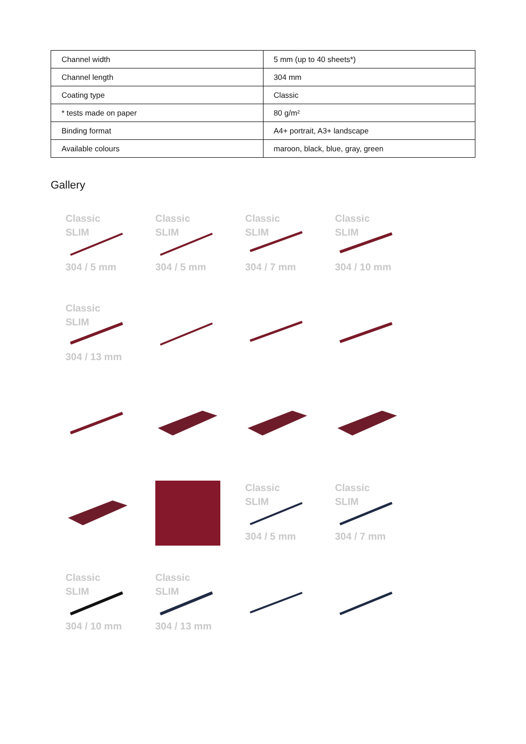| Channel width | 5 mm (up to 40 sheets*) |
| Channel length | 304 mm |
| Coating type | Classic |
| * tests made on paper | 80 g/m² |
| Binding format | A4+ portrait, A3+ landscape |
| Available colours | maroon, black, blue, gray, green |
Gallery
Classic
SLIM
304 / 5 mm
Classic
SLIM
304 / 5 mm
Classic
SLIM
304 / 7 mm
Classic
SLIM
304 / 10 mm
Classic
SLIM
304 / 13 mm
Classic
SLIM
304 / 5 mm
Classic
SLIM
304 / 7 mm
Classic
SLIM
304 / 10 mm
Classic
SLIM
304 / 13 mm